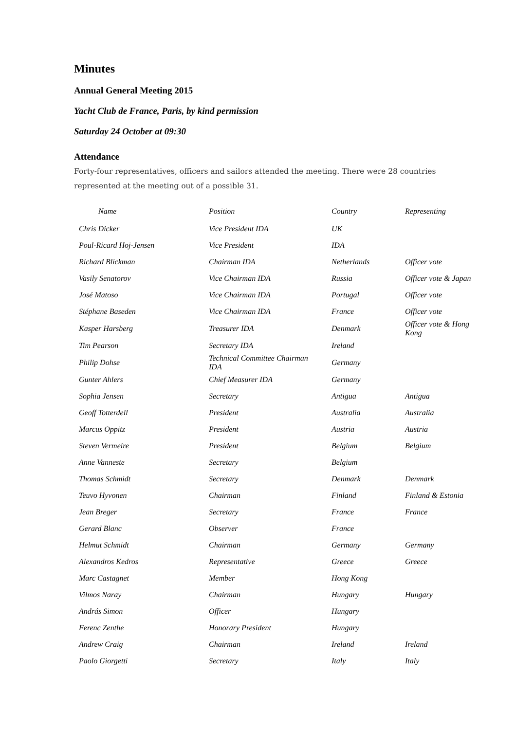Minutes
Annual General Meeting 2015
Yacht Club de France, Paris, by kind permission
Saturday 24 October at 09:30
Attendance
Forty-four representatives, officers and sailors attended the meeting. There were 28 countries represented at the meeting out of a possible 31.
| Name | Position | Country | Representing |
| --- | --- | --- | --- |
| Chris Dicker | Vice President IDA | UK | |
| Poul-Ricard Hoj-Jensen | Vice President | IDA | |
| Richard Blickman | Chairman IDA | Netherlands | Officer vote |
| Vasily Senatorov | Vice Chairman IDA | Russia | Officer vote & Japan |
| José Matoso | Vice Chairman IDA | Portugal | Officer vote |
| Stéphane Baseden | Vice Chairman IDA | France | Officer vote |
| Kasper Harsberg | Treasurer IDA | Denmark | Officer vote & Hong Kong |
| Tim Pearson | Secretary IDA | Ireland | |
| Philip Dohse | Technical Committee Chairman IDA | Germany | |
| Gunter Ahlers | Chief Measurer IDA | Germany | |
| Sophia Jensen | Secretary | Antigua | Antigua |
| Geoff Totterdell | President | Australia | Australia |
| Marcus Oppitz | President | Austria | Austria |
| Steven Vermeire | President | Belgium | Belgium |
| Anne Vanneste | Secretary | Belgium | |
| Thomas Schmidt | Secretary | Denmark | Denmark |
| Teuvo Hyvonen | Chairman | Finland | Finland & Estonia |
| Jean Breger | Secretary | France | France |
| Gerard Blanc | Observer | France | |
| Helmut Schmidt | Chairman | Germany | Germany |
| Alexandros Kedros | Representative | Greece | Greece |
| Marc Castagnet | Member | Hong Kong | |
| Vilmos Naray | Chairman | Hungary | Hungary |
| András Simon | Officer | Hungary | |
| Ferenc Zenthe | Honorary President | Hungary | |
| Andrew Craig | Chairman | Ireland | Ireland |
| Paolo Giorgetti | Secretary | Italy | Italy |